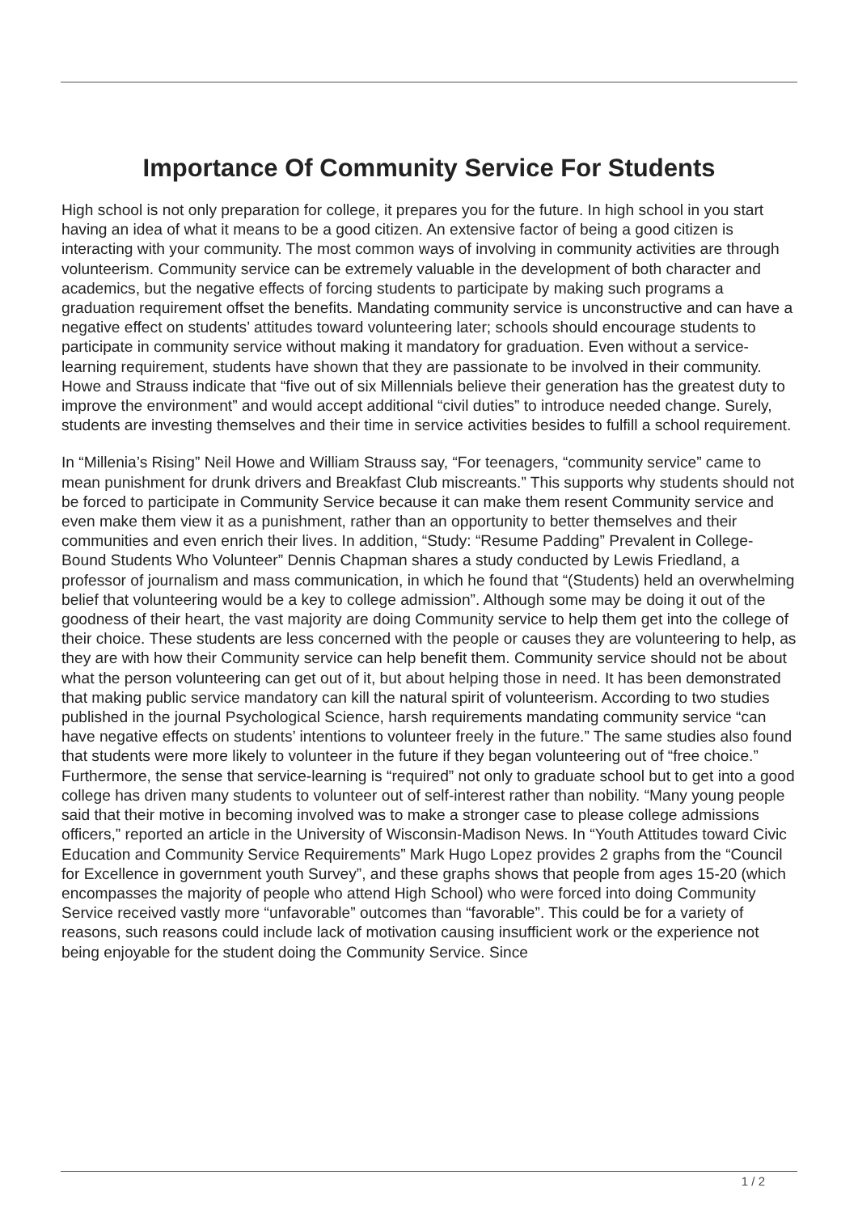Importance Of Community Service For Students
High school is not only preparation for college, it prepares you for the future. In high school in you start having an idea of what it means to be a good citizen. An extensive factor of being a good citizen is interacting with your community. The most common ways of involving in community activities are through volunteerism. Community service can be extremely valuable in the development of both character and academics, but the negative effects of forcing students to participate by making such programs a graduation requirement offset the benefits. Mandating community service is unconstructive and can have a negative effect on students’ attitudes toward volunteering later; schools should encourage students to participate in community service without making it mandatory for graduation. Even without a service-learning requirement, students have shown that they are passionate to be involved in their community. Howe and Strauss indicate that “five out of six Millennials believe their generation has the greatest duty to improve the environment” and would accept additional “civil duties” to introduce needed change. Surely, students are investing themselves and their time in service activities besides to fulfill a school requirement.
In “Millenia’s Rising” Neil Howe and William Strauss say, “For teenagers, “community service” came to mean punishment for drunk drivers and Breakfast Club miscreants.” This supports why students should not be forced to participate in Community Service because it can make them resent Community service and even make them view it as a punishment, rather than an opportunity to better themselves and their communities and even enrich their lives. In addition, “Study: “Resume Padding” Prevalent in College-Bound Students Who Volunteer” Dennis Chapman shares a study conducted by Lewis Friedland, a professor of journalism and mass communication, in which he found that “(Students) held an overwhelming belief that volunteering would be a key to college admission”. Although some may be doing it out of the goodness of their heart, the vast majority are doing Community service to help them get into the college of their choice. These students are less concerned with the people or causes they are volunteering to help, as they are with how their Community service can help benefit them. Community service should not be about what the person volunteering can get out of it, but about helping those in need. It has been demonstrated that making public service mandatory can kill the natural spirit of volunteerism. According to two studies published in the journal Psychological Science, harsh requirements mandating community service “can have negative effects on students’ intentions to volunteer freely in the future.” The same studies also found that students were more likely to volunteer in the future if they began volunteering out of “free choice.” Furthermore, the sense that service-learning is “required” not only to graduate school but to get into a good college has driven many students to volunteer out of self-interest rather than nobility. “Many young people said that their motive in becoming involved was to make a stronger case to please college admissions officers,” reported an article in the University of Wisconsin-Madison News. In “Youth Attitudes toward Civic Education and Community Service Requirements” Mark Hugo Lopez provides 2 graphs from the “Council for Excellence in government youth Survey”, and these graphs shows that people from ages 15-20 (which encompasses the majority of people who attend High School) who were forced into doing Community Service received vastly more “unfavorable” outcomes than “favorable”. This could be for a variety of reasons, such reasons could include lack of motivation causing insufficient work or the experience not being enjoyable for the student doing the Community Service. Since
1 / 2